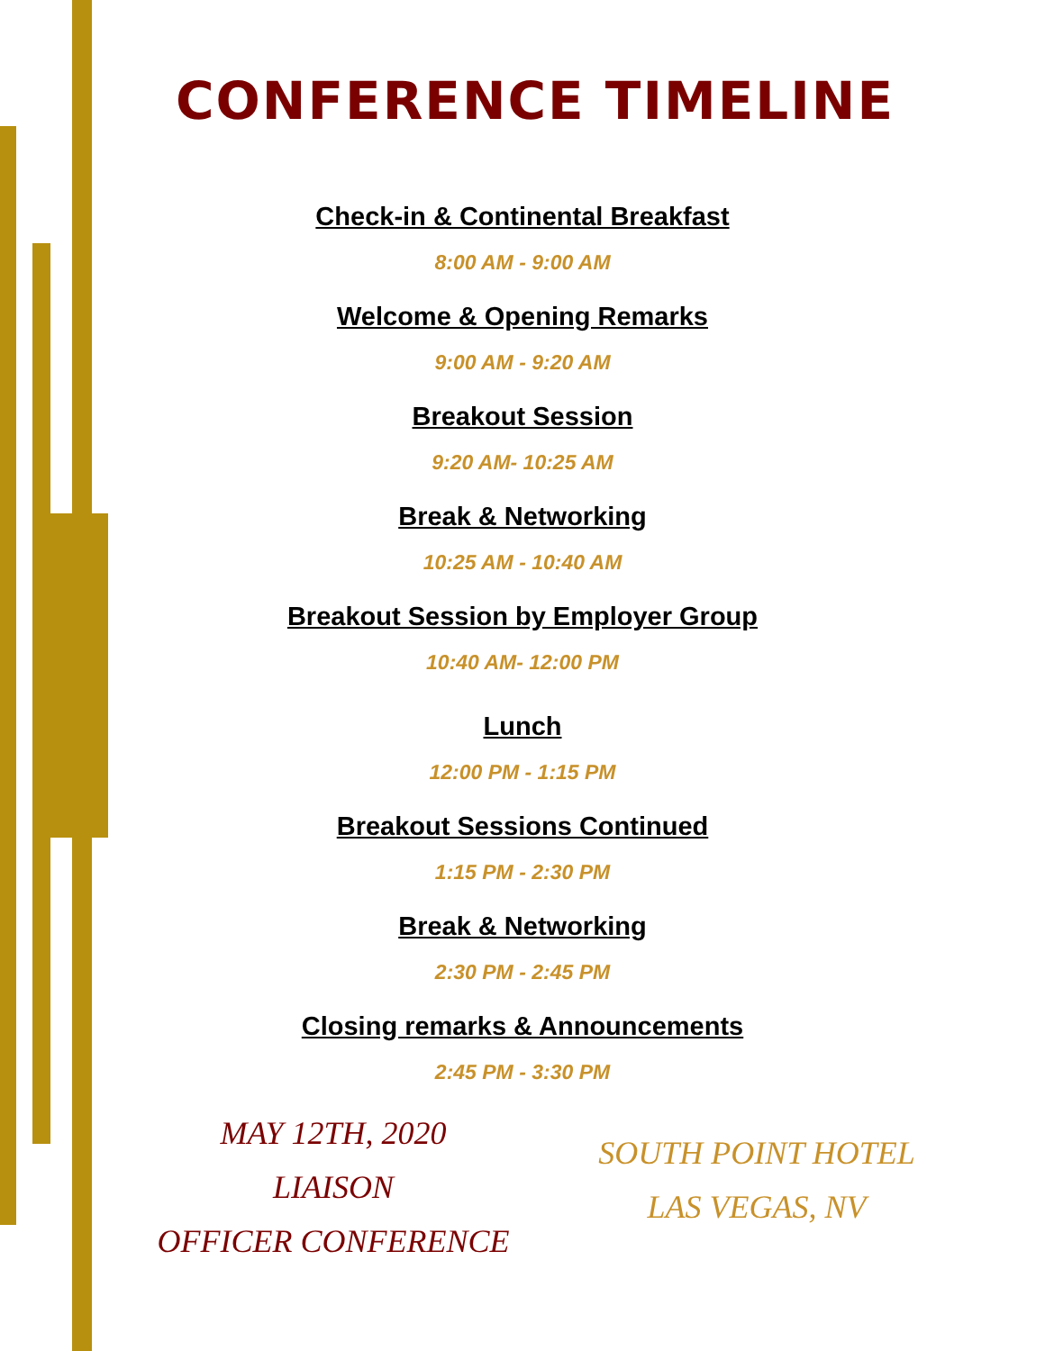CONFERENCE TIMELINE
Check-in & Continental Breakfast
8:00 AM - 9:00 AM
Welcome & Opening Remarks
9:00 AM - 9:20 AM
Breakout Session
9:20 AM- 10:25 AM
Break & Networking
10:25 AM - 10:40 AM
Breakout Session by Employer Group
10:40 AM- 12:00 PM
Lunch
12:00 PM - 1:15 PM
Breakout Sessions Continued
1:15 PM - 2:30 PM
Break & Networking
2:30 PM - 2:45 PM
Closing remarks & Announcements
2:45 PM - 3:30 PM
MAY 12TH, 2020
LIAISON
OFFICER CONFERENCE
SOUTH POINT HOTEL
LAS VEGAS, NV